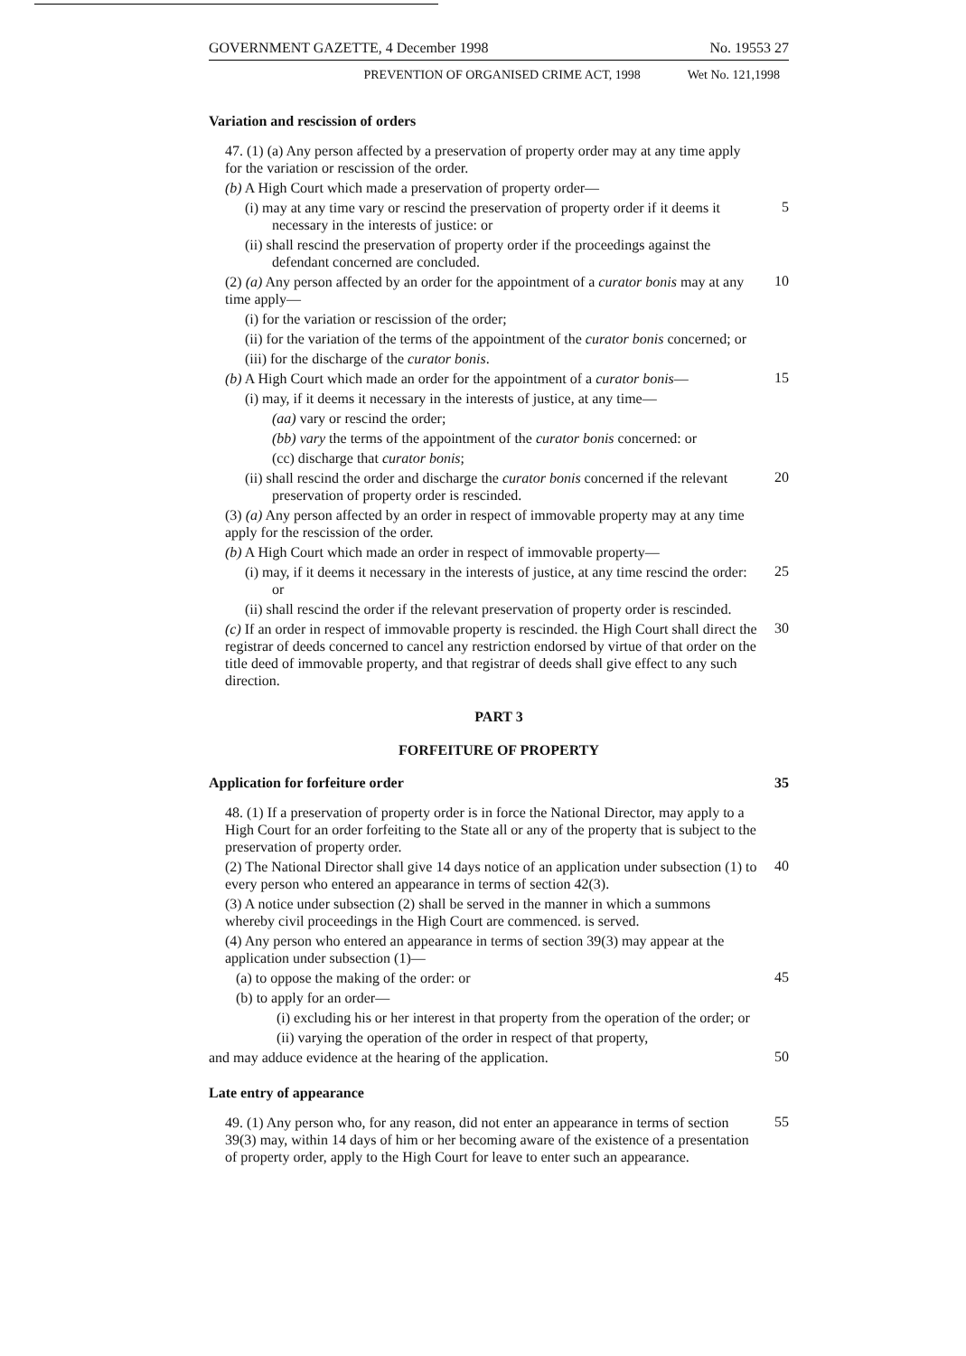GOVERNMENT GAZETTE, 4 December 1998 No. 19553 27
PREVENTION OF ORGANISED CRIME ACT, 1998 Wet No. 121,1998
Variation and rescission of orders
47. (1) (a) Any person affected by a preservation of property order may at any time apply for the variation or rescission of the order.
(b) A High Court which made a preservation of property order—
(i) may at any time vary or rescind the preservation of property order if it deems it necessary in the interests of justice: or
5
(ii) shall rescind the preservation of property order if the proceedings against the defendant concerned are concluded.
(2) (a) Any person affected by an order for the appointment of a curator bonis may at any time apply—
10
(i) for the variation or rescission of the order;
(ii) for the variation of the terms of the appointment of the curator bonis concerned; or
(iii) for the discharge of the curator bonis.
(b) A High Court which made an order for the appointment of a curator bonis—
15
(i) may, if it deems it necessary in the interests of justice, at any time—
(aa) vary or rescind the order;
(bb) vary the terms of the appointment of the curator bonis concerned: or
(cc) discharge that curator bonis;
(ii) shall rescind the order and discharge the curator bonis concerned if the relevant preservation of property order is rescinded.
20
(3) (a) Any person affected by an order in respect of immovable property may at any time apply for the rescission of the order.
(b) A High Court which made an order in respect of immovable property—
(i) may, if it deems it necessary in the interests of justice, at any time rescind the order: or
25
(ii) shall rescind the order if the relevant preservation of property order is rescinded.
(c) If an order in respect of immovable property is rescinded. the High Court shall direct the registrar of deeds concerned to cancel any restriction endorsed by virtue of that order on the title deed of immovable property, and that registrar of deeds shall give effect to any such direction.
30
PART 3
FORFEITURE OF PROPERTY
Application for forfeiture order
35
48. (1) If a preservation of property order is in force the National Director, may apply to a High Court for an order forfeiting to the State all or any of the property that is subject to the preservation of property order.
(2) The National Director shall give 14 days notice of an application under subsection (1) to every person who entered an appearance in terms of section 42(3).
40
(3) A notice under subsection (2) shall be served in the manner in which a summons whereby civil proceedings in the High Court are commenced. is served.
(4) Any person who entered an appearance in terms of section 39(3) may appear at the application under subsection (1)—
(a) to oppose the making of the order: or
45
(b) to apply for an order—
(i) excluding his or her interest in that property from the operation of the order; or
(ii) varying the operation of the order in respect of that property,
and may adduce evidence at the hearing of the application.
50
Late entry of appearance
49. (1) Any person who, for any reason, did not enter an appearance in terms of section 39(3) may, within 14 days of him or her becoming aware of the existence of a presentation of property order, apply to the High Court for leave to enter such an appearance.
55